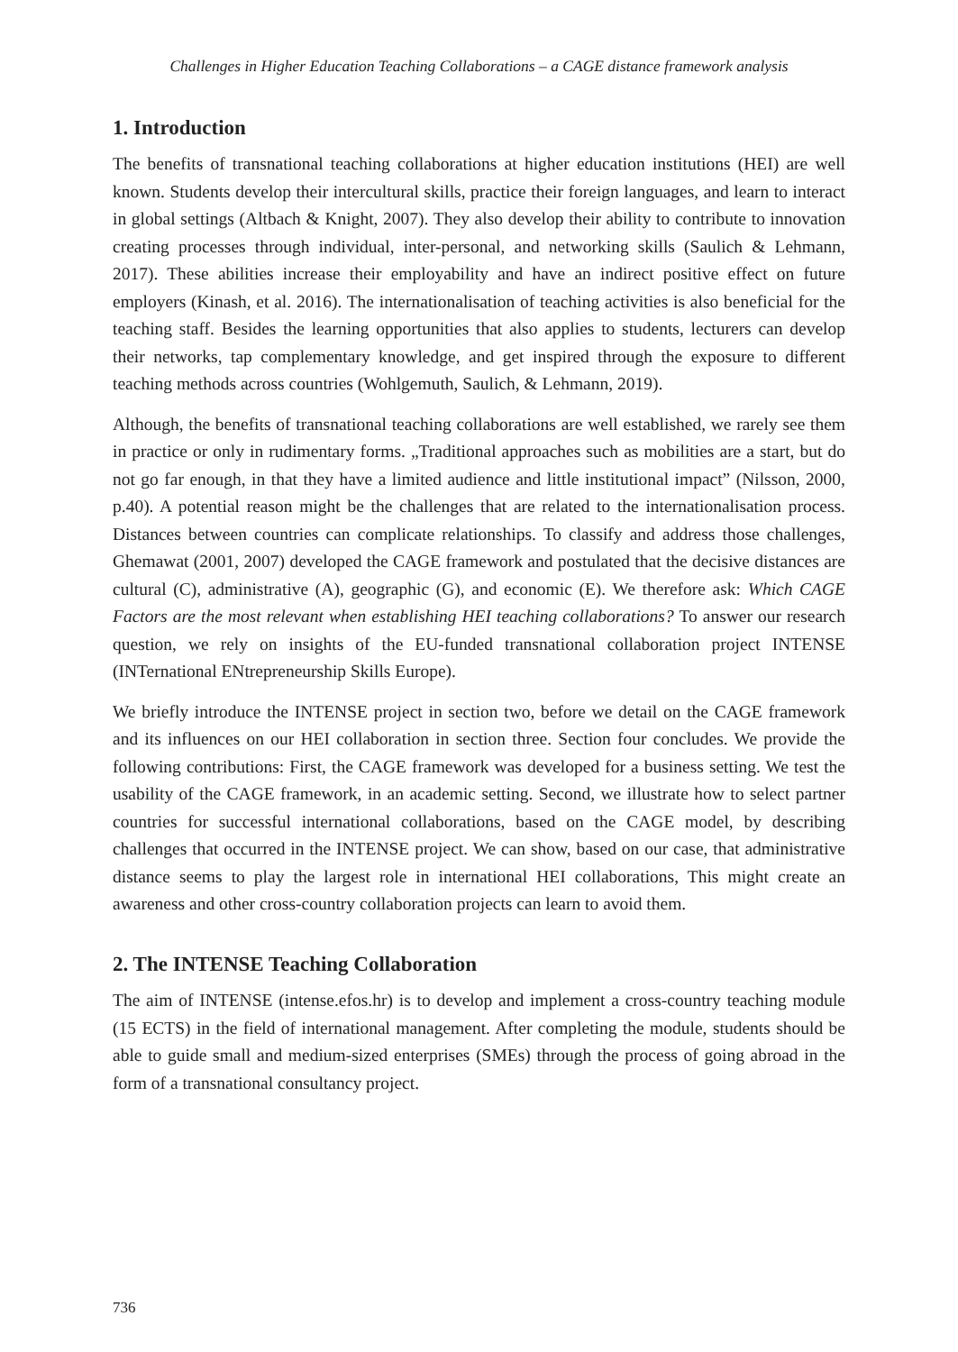Challenges in Higher Education Teaching Collaborations – a CAGE distance framework analysis
1. Introduction
The benefits of transnational teaching collaborations at higher education institutions (HEI) are well known. Students develop their intercultural skills, practice their foreign languages, and learn to interact in global settings (Altbach & Knight, 2007). They also develop their ability to contribute to innovation creating processes through individual, inter-personal, and networking skills (Saulich & Lehmann, 2017). These abilities increase their employability and have an indirect positive effect on future employers (Kinash, et al. 2016). The internationalisation of teaching activities is also beneficial for the teaching staff. Besides the learning opportunities that also applies to students, lecturers can develop their networks, tap complementary knowledge, and get inspired through the exposure to different teaching methods across countries (Wohlgemuth, Saulich, & Lehmann, 2019).
Although, the benefits of transnational teaching collaborations are well established, we rarely see them in practice or only in rudimentary forms. „Traditional approaches such as mobilities are a start, but do not go far enough, in that they have a limited audience and little institutional impact” (Nilsson, 2000, p.40). A potential reason might be the challenges that are related to the internationalisation process. Distances between countries can complicate relationships. To classify and address those challenges, Ghemawat (2001, 2007) developed the CAGE framework and postulated that the decisive distances are cultural (C), administrative (A), geographic (G), and economic (E). We therefore ask: Which CAGE Factors are the most relevant when establishing HEI teaching collaborations? To answer our research question, we rely on insights of the EU-funded transnational collaboration project INTENSE (INTernational ENtrepreneurship Skills Europe).
We briefly introduce the INTENSE project in section two, before we detail on the CAGE framework and its influences on our HEI collaboration in section three. Section four concludes. We provide the following contributions: First, the CAGE framework was developed for a business setting. We test the usability of the CAGE framework, in an academic setting. Second, we illustrate how to select partner countries for successful international collaborations, based on the CAGE model, by describing challenges that occurred in the INTENSE project. We can show, based on our case, that administrative distance seems to play the largest role in international HEI collaborations, This might create an awareness and other cross-country collaboration projects can learn to avoid them.
2. The INTENSE Teaching Collaboration
The aim of INTENSE (intense.efos.hr) is to develop and implement a cross-country teaching module (15 ECTS) in the field of international management. After completing the module, students should be able to guide small and medium-sized enterprises (SMEs) through the process of going abroad in the form of a transnational consultancy project.
736